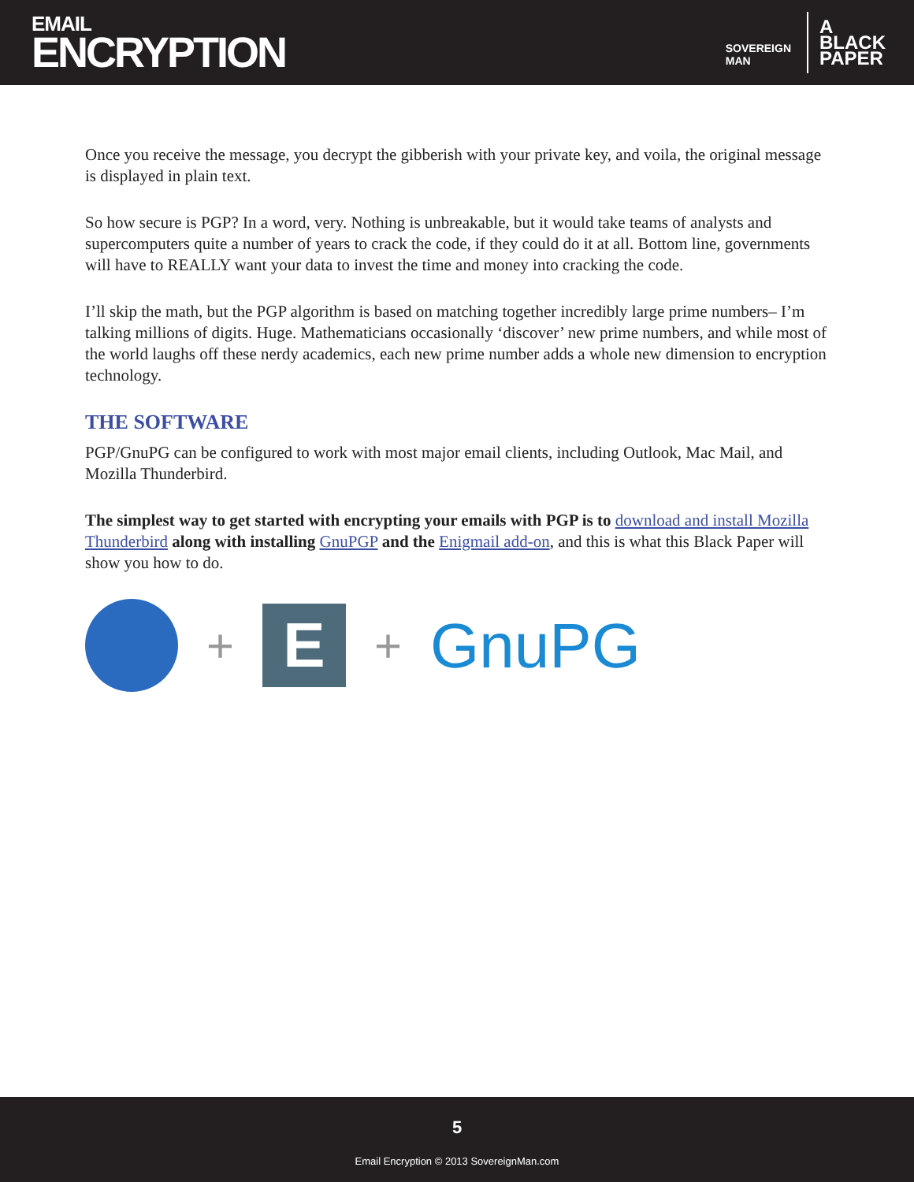EMAIL
ENCRYPTION
SOVEREIGN
MAN
A
BLACK
PAPER
Once you receive the message, you decrypt the gibberish with your private key, and voila, the original message is displayed in plain text.
So how secure is PGP? In a word, very. Nothing is unbreakable, but it would take teams of analysts and supercomputers quite a number of years to crack the code, if they could do it at all. Bottom line, governments will have to REALLY want your data to invest the time and money into cracking the code.
I’ll skip the math, but the PGP algorithm is based on matching together incredibly large prime numbers– I’m talking millions of digits. Huge. Mathematicians occasionally ‘discover’ new prime numbers, and while most of the world laughs off these nerdy academics, each new prime number adds a whole new dimension to encryption technology.
THE SOFTWARE
PGP/GnuPG can be configured to work with most major email clients, including Outlook, Mac Mail, and Mozilla Thunderbird.
The simplest way to get started with encrypting your emails with PGP is to download and install Mozilla Thunderbird along with installing GnuPGP and the Enigmail add-on, and this is what this Black Paper will show you how to do.
+
E
+ GnuPG
5
Email Encryption © 2013 SovereignMan.com